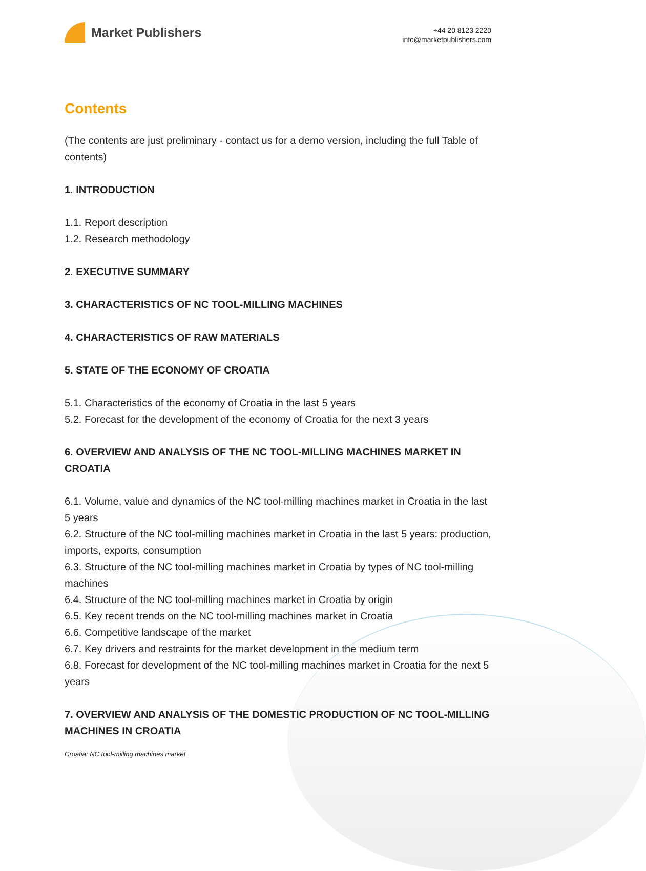Market Publishers
+44 20 8123 2220
info@marketpublishers.com
Contents
(The contents are just preliminary - contact us for a demo version, including the full Table of contents)
1. INTRODUCTION
1.1. Report description
1.2. Research methodology
2. EXECUTIVE SUMMARY
3. CHARACTERISTICS OF NC TOOL-MILLING MACHINES
4. CHARACTERISTICS OF RAW MATERIALS
5. STATE OF THE ECONOMY OF CROATIA
5.1. Characteristics of the economy of Croatia in the last 5 years
5.2. Forecast for the development of the economy of Croatia for the next 3 years
6. OVERVIEW AND ANALYSIS OF THE NC TOOL-MILLING MACHINES MARKET IN CROATIA
6.1. Volume, value and dynamics of the NC tool-milling machines market in Croatia in the last 5 years
6.2. Structure of the NC tool-milling machines market in Croatia in the last 5 years: production, imports, exports, consumption
6.3. Structure of the NC tool-milling machines market in Croatia by types of NC tool-milling machines
6.4. Structure of the NC tool-milling machines market in Croatia by origin
6.5. Key recent trends on the NC tool-milling machines market in Croatia
6.6. Competitive landscape of the market
6.7. Key drivers and restraints for the market development in the medium term
6.8. Forecast for development of the NC tool-milling machines market in Croatia for the next 5 years
7. OVERVIEW AND ANALYSIS OF THE DOMESTIC PRODUCTION OF NC TOOL-MILLING MACHINES IN CROATIA
Croatia: NC tool-milling machines market